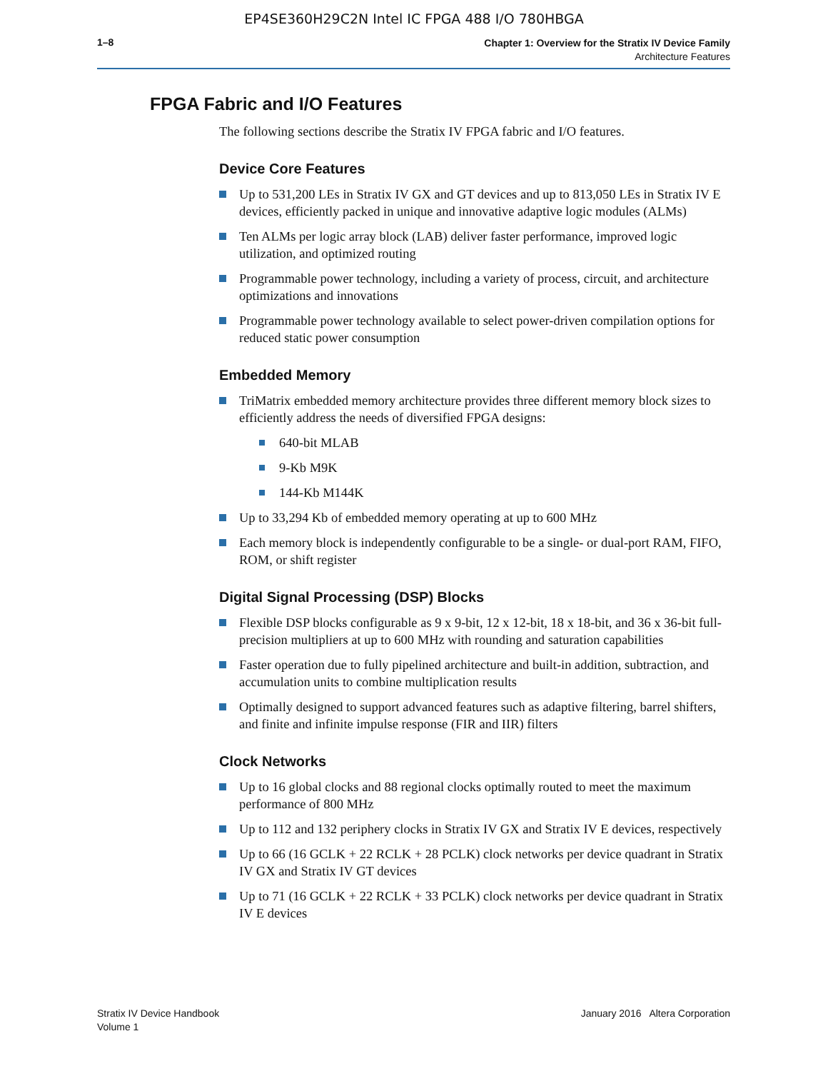EP4SE360H29C2N Intel IC FPGA 488 I/O 780HBGA
1–8
Chapter 1: Overview for the Stratix IV Device Family
Architecture Features
FPGA Fabric and I/O Features
The following sections describe the Stratix IV FPGA fabric and I/O features.
Device Core Features
Up to 531,200 LEs in Stratix IV GX and GT devices and up to 813,050 LEs in Stratix IV E devices, efficiently packed in unique and innovative adaptive logic modules (ALMs)
Ten ALMs per logic array block (LAB) deliver faster performance, improved logic utilization, and optimized routing
Programmable power technology, including a variety of process, circuit, and architecture optimizations and innovations
Programmable power technology available to select power-driven compilation options for reduced static power consumption
Embedded Memory
TriMatrix embedded memory architecture provides three different memory block sizes to efficiently address the needs of diversified FPGA designs:
640-bit MLAB
9-Kb M9K
144-Kb M144K
Up to 33,294 Kb of embedded memory operating at up to 600 MHz
Each memory block is independently configurable to be a single- or dual-port RAM, FIFO, ROM, or shift register
Digital Signal Processing (DSP) Blocks
Flexible DSP blocks configurable as 9 x 9-bit, 12 x 12-bit, 18 x 18-bit, and 36 x 36-bit full-precision multipliers at up to 600 MHz with rounding and saturation capabilities
Faster operation due to fully pipelined architecture and built-in addition, subtraction, and accumulation units to combine multiplication results
Optimally designed to support advanced features such as adaptive filtering, barrel shifters, and finite and infinite impulse response (FIR and IIR) filters
Clock Networks
Up to 16 global clocks and 88 regional clocks optimally routed to meet the maximum performance of 800 MHz
Up to 112 and 132 periphery clocks in Stratix IV GX and Stratix IV E devices, respectively
Up to 66 (16 GCLK + 22 RCLK + 28 PCLK) clock networks per device quadrant in Stratix IV GX and Stratix IV GT devices
Up to 71 (16 GCLK + 22 RCLK + 33 PCLK) clock networks per device quadrant in Stratix IV E devices
Stratix IV Device Handbook
Volume 1
January 2016 Altera Corporation